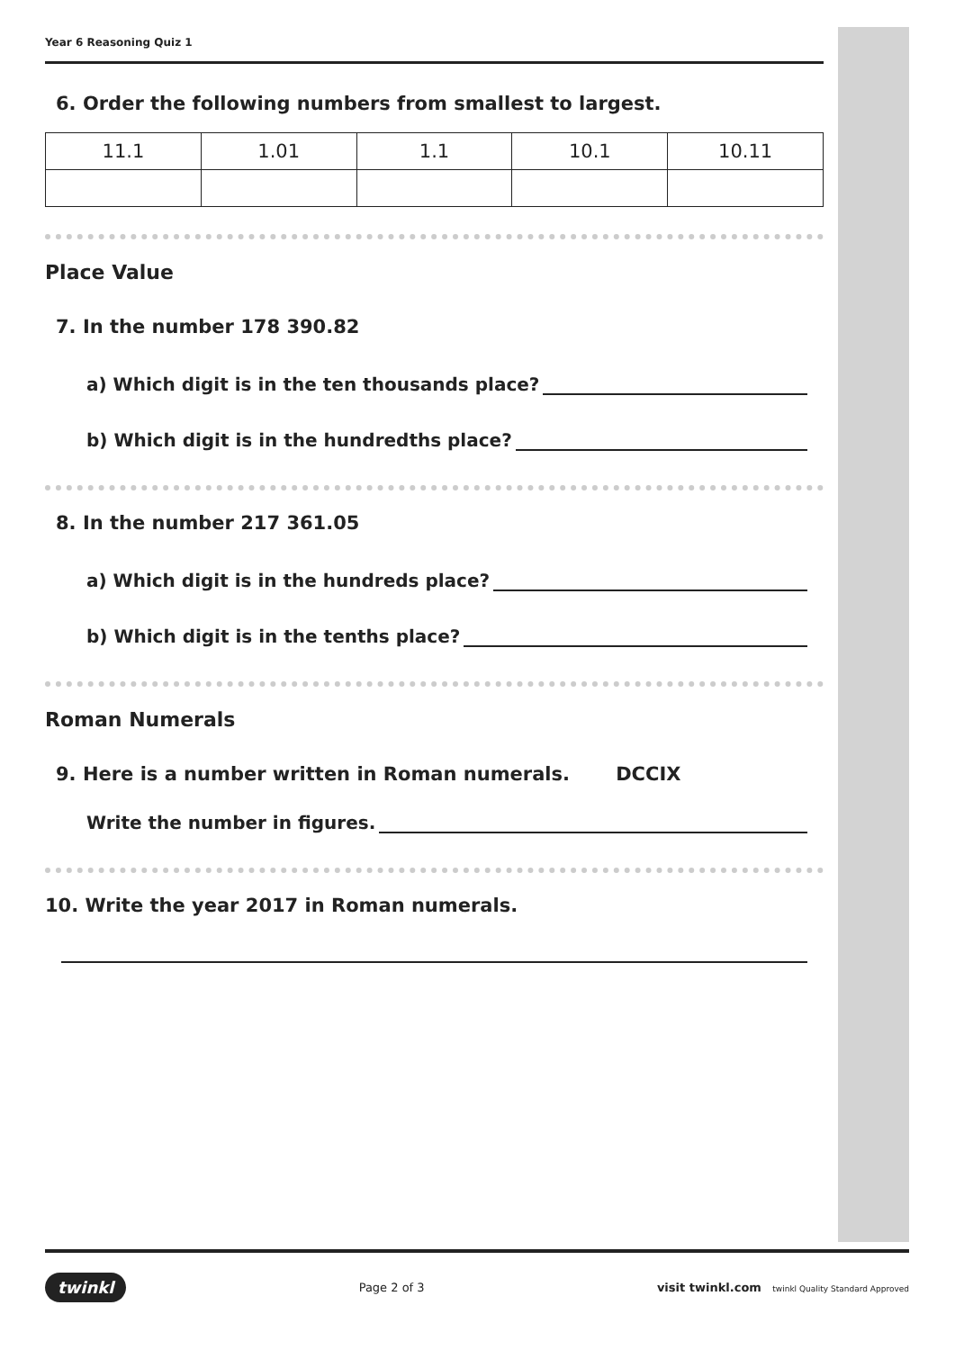Year 6 Reasoning Quiz 1
6. Order the following numbers from smallest to largest.
| 11.1 | 1.01 | 1.1 | 10.1 | 10.11 |
Place Value
7. In the number 178 390.82
a) Which digit is in the ten thousands place?
b) Which digit is in the hundredths place?
8. In the number 217 361.05
a) Which digit is in the hundreds place?
b) Which digit is in the tenths place?
Roman Numerals
9. Here is a number written in Roman numerals. DCCIX
Write the number in figures.
10. Write the year 2017 in Roman numerals.
twinkl Page 2 of 3 visit twinkl.com twinkl Quality Standard Approved